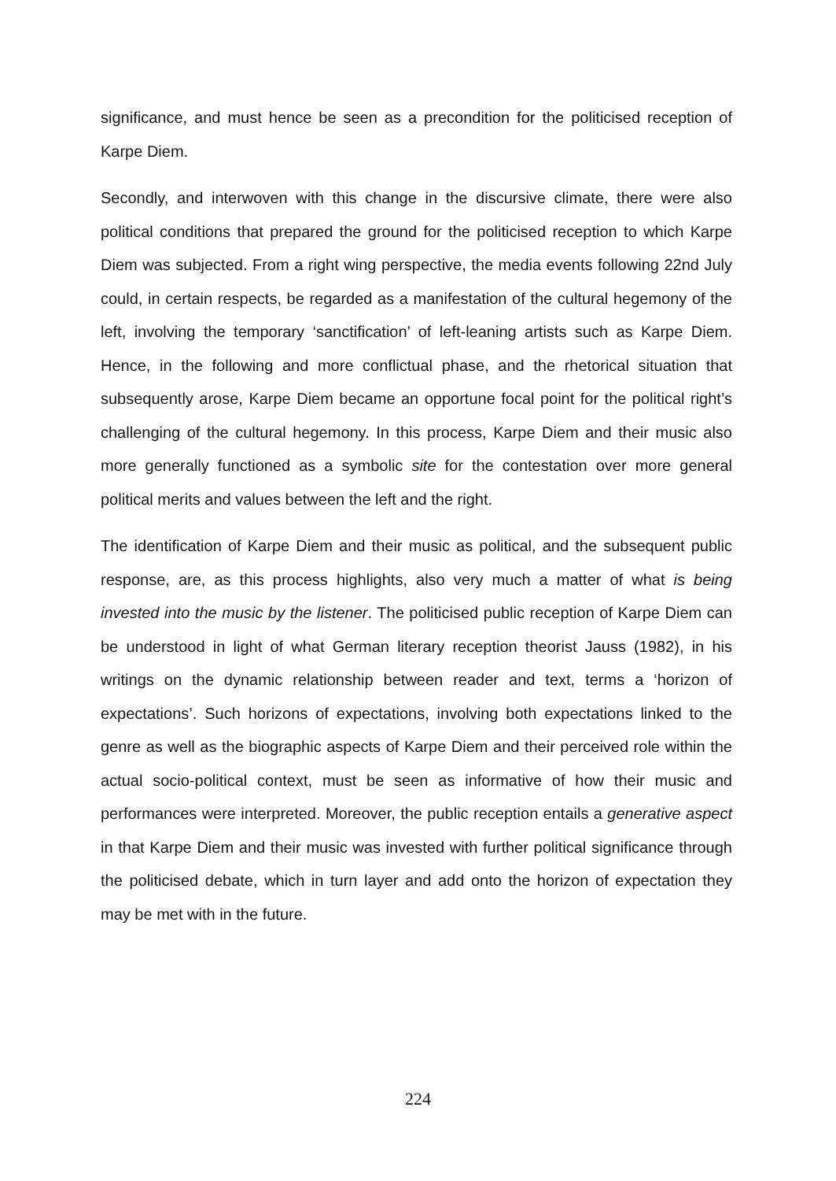significance, and must hence be seen as a precondition for the politicised reception of Karpe Diem.
Secondly, and interwoven with this change in the discursive climate, there were also political conditions that prepared the ground for the politicised reception to which Karpe Diem was subjected. From a right wing perspective, the media events following 22nd July could, in certain respects, be regarded as a manifestation of the cultural hegemony of the left, involving the temporary ‘sanctification’ of left-leaning artists such as Karpe Diem. Hence, in the following and more conflictual phase, and the rhetorical situation that subsequently arose, Karpe Diem became an opportune focal point for the political right’s challenging of the cultural hegemony. In this process, Karpe Diem and their music also more generally functioned as a symbolic site for the contestation over more general political merits and values between the left and the right.
The identification of Karpe Diem and their music as political, and the subsequent public response, are, as this process highlights, also very much a matter of what is being invested into the music by the listener. The politicised public reception of Karpe Diem can be understood in light of what German literary reception theorist Jauss (1982), in his writings on the dynamic relationship between reader and text, terms a ‘horizon of expectations’. Such horizons of expectations, involving both expectations linked to the genre as well as the biographic aspects of Karpe Diem and their perceived role within the actual socio-political context, must be seen as informative of how their music and performances were interpreted. Moreover, the public reception entails a generative aspect in that Karpe Diem and their music was invested with further political significance through the politicised debate, which in turn layer and add onto the horizon of expectation they may be met with in the future.
224